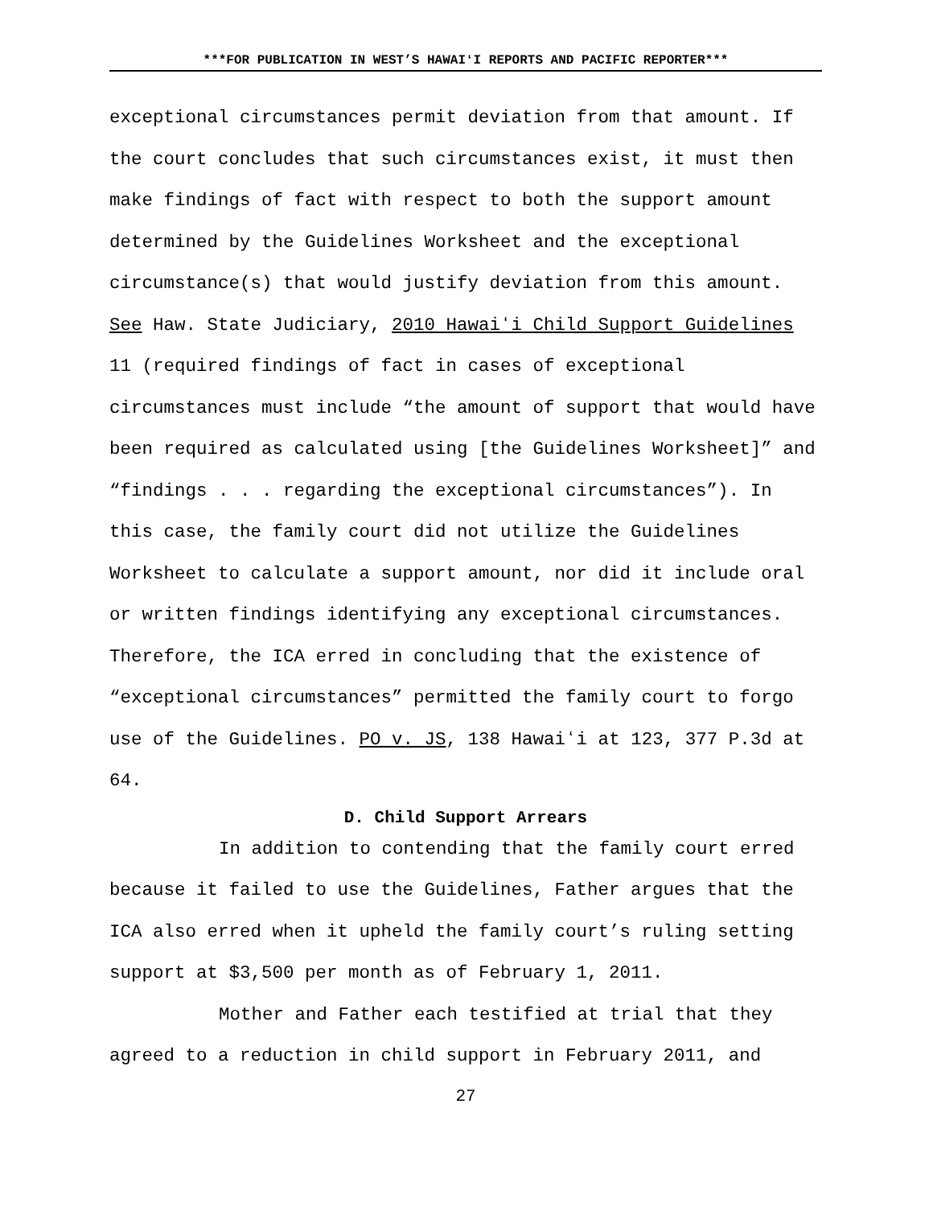***FOR PUBLICATION IN WEST’S HAWAIʻI REPORTS AND PACIFIC REPORTER***
exceptional circumstances permit deviation from that amount. If the court concludes that such circumstances exist, it must then make findings of fact with respect to both the support amount determined by the Guidelines Worksheet and the exceptional circumstance(s) that would justify deviation from this amount. See Haw. State Judiciary, 2010 Hawaiʻi Child Support Guidelines 11 (required findings of fact in cases of exceptional circumstances must include “the amount of support that would have been required as calculated using [the Guidelines Worksheet]” and “findings . . . regarding the exceptional circumstances”). In this case, the family court did not utilize the Guidelines Worksheet to calculate a support amount, nor did it include oral or written findings identifying any exceptional circumstances. Therefore, the ICA erred in concluding that the existence of “exceptional circumstances” permitted the family court to forgo use of the Guidelines. PO v. JS, 138 Hawaiʻi at 123, 377 P.3d at 64.
D. Child Support Arrears
In addition to contending that the family court erred because it failed to use the Guidelines, Father argues that the ICA also erred when it upheld the family court’s ruling setting support at $3,500 per month as of February 1, 2011.
Mother and Father each testified at trial that they agreed to a reduction in child support in February 2011, and
27